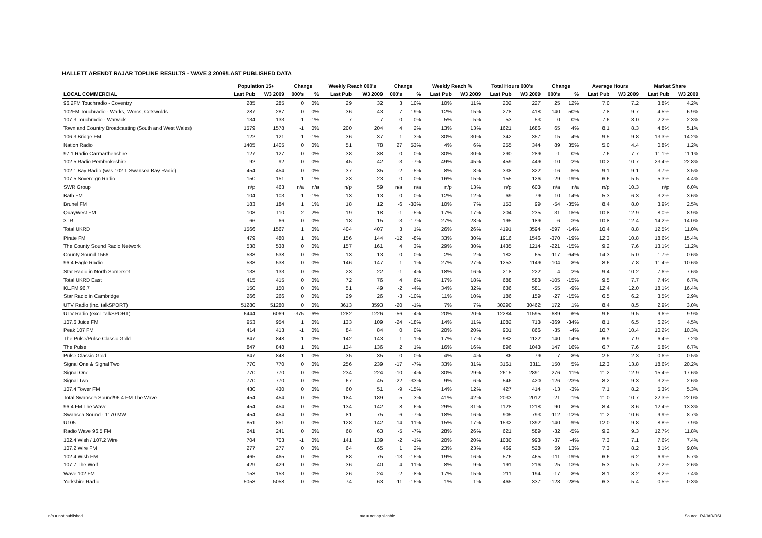HALLETT ARENDT RAJAR TOPLINE RESULTS - WAVE 3 2009/LAST PUBLISHED DATA
| | Population 15+ | | Change | | Weekly Reach 000's | | Change | | Weekly Reach % | | Total Hours 000's | | Change | | Average Hours | | Market Share | |
| --- | --- | --- | --- | --- | --- | --- | --- | --- | --- | --- | --- | --- | --- | --- | --- | --- | --- | --- |
| LOCAL COMMERCIAL | Last Pub | W3 2009 | 000's | % | Last Pub | W3 2009 | 000's | % | Last Pub | W3 2009 | Last Pub | W3 2009 | 000's | % | Last Pub | W3 2009 | Last Pub | W3 2009 |
| 96.2FM Touchradio - Coventry | 285 | 285 | 0 | 0% | 29 | 32 | 3 | 10% | 10% | 11% | 202 | 227 | 25 | 12% | 7.0 | 7.2 | 3.8% | 4.2% |
| 102FM Touchradio - Warks, Worcs, Cotswolds | 287 | 287 | 0 | 0% | 36 | 43 | 7 | 19% | 12% | 15% | 278 | 418 | 140 | 50% | 7.8 | 9.7 | 4.5% | 6.9% |
| 107.3 Touchradio - Warwick | 134 | 133 | -1 | -1% | 7 | 7 | 0 | 0% | 5% | 5% | 53 | 53 | 0 | 0% | 7.6 | 8.0 | 2.2% | 2.3% |
| Town and Country Broadcasting (South and West Wales) | 1579 | 1578 | -1 | 0% | 200 | 204 | 4 | 2% | 13% | 13% | 1621 | 1686 | 65 | 4% | 8.1 | 8.3 | 4.8% | 5.1% |
| 106.3 Bridge FM | 122 | 121 | -1 | -1% | 36 | 37 | 1 | 3% | 30% | 30% | 342 | 357 | 15 | 4% | 9.5 | 9.8 | 13.3% | 14.2% |
| Nation Radio | 1405 | 1405 | 0 | 0% | 51 | 78 | 27 | 53% | 4% | 6% | 255 | 344 | 89 | 35% | 5.0 | 4.4 | 0.8% | 1.2% |
| 97.1 Radio Carmarthenshire | 127 | 127 | 0 | 0% | 38 | 38 | 0 | 0% | 30% | 30% | 290 | 289 | -1 | 0% | 7.6 | 7.7 | 11.1% | 11.1% |
| 102.5 Radio Pembrokeshire | 92 | 92 | 0 | 0% | 45 | 42 | -3 | -7% | 49% | 45% | 459 | 449 | -10 | -2% | 10.2 | 10.7 | 23.4% | 22.8% |
| 102.1 Bay Radio (was 102.1 Swansea Bay Radio) | 454 | 454 | 0 | 0% | 37 | 35 | -2 | -5% | 8% | 8% | 338 | 322 | -16 | -5% | 9.1 | 9.1 | 3.7% | 3.5% |
| 107.5 Sovereign Radio | 150 | 151 | 1 | 1% | 23 | 23 | 0 | 0% | 16% | 15% | 155 | 126 | -29 | -19% | 6.6 | 5.5 | 5.3% | 4.4% |
| SWR Group | n/p | 463 | n/a | n/a | n/p | 59 | n/a | n/a | n/p | 13% | n/p | 603 | n/a | n/a | n/p | 10.3 | n/p | 6.0% |
| Bath FM | 104 | 103 | -1 | -1% | 13 | 13 | 0 | 0% | 12% | 12% | 69 | 79 | 10 | 14% | 5.3 | 6.3 | 3.2% | 3.6% |
| Brunel FM | 183 | 184 | 1 | 1% | 18 | 12 | -6 | -33% | 10% | 7% | 153 | 99 | -54 | -35% | 8.4 | 8.0 | 3.9% | 2.5% |
| QuayWest FM | 108 | 110 | 2 | 2% | 19 | 18 | -1 | -5% | 17% | 17% | 204 | 235 | 31 | 15% | 10.8 | 12.9 | 8.0% | 8.9% |
| 3TR | 66 | 66 | 0 | 0% | 18 | 15 | -3 | -17% | 27% | 23% | 195 | 189 | -6 | -3% | 10.8 | 12.4 | 14.2% | 14.0% |
| Total UKRD | 1566 | 1567 | 1 | 0% | 404 | 407 | 3 | 1% | 26% | 26% | 4191 | 3594 | -597 | -14% | 10.4 | 8.8 | 12.5% | 11.0% |
| Pirate FM | 479 | 480 | 1 | 0% | 156 | 144 | -12 | -8% | 33% | 30% | 1916 | 1546 | -370 | -19% | 12.3 | 10.8 | 18.6% | 15.4% |
| The County Sound Radio Network | 538 | 538 | 0 | 0% | 157 | 161 | 4 | 3% | 29% | 30% | 1435 | 1214 | -221 | -15% | 9.2 | 7.6 | 13.1% | 11.2% |
| County Sound 1566 | 538 | 538 | 0 | 0% | 13 | 13 | 0 | 0% | 2% | 2% | 182 | 65 | -117 | -64% | 14.3 | 5.0 | 1.7% | 0.6% |
| 96.4 Eagle Radio | 538 | 538 | 0 | 0% | 146 | 147 | 1 | 1% | 27% | 27% | 1253 | 1149 | -104 | -8% | 8.6 | 7.8 | 11.4% | 10.6% |
| Star Radio in North Somerset | 133 | 133 | 0 | 0% | 23 | 22 | -1 | -4% | 18% | 16% | 218 | 222 | 4 | 2% | 9.4 | 10.2 | 7.6% | 7.6% |
| Total UKRD East | 415 | 415 | 0 | 0% | 72 | 76 | 4 | 6% | 17% | 18% | 688 | 583 | -105 | -15% | 9.5 | 7.7 | 7.4% | 6.7% |
| KL.FM 96.7 | 150 | 150 | 0 | 0% | 51 | 49 | -2 | -4% | 34% | 32% | 636 | 581 | -55 | -9% | 12.4 | 12.0 | 18.1% | 16.4% |
| Star Radio in Cambridge | 266 | 266 | 0 | 0% | 29 | 26 | -3 | -10% | 11% | 10% | 186 | 159 | -27 | -15% | 6.5 | 6.2 | 3.5% | 2.9% |
| UTV Radio (inc. talkSPORT) | 51280 | 51280 | 0 | 0% | 3613 | 3593 | -20 | -1% | 7% | 7% | 30290 | 30462 | 172 | 1% | 8.4 | 8.5 | 2.9% | 3.0% |
| UTV Radio (excl. talkSPORT) | 6444 | 6069 | -375 | -6% | 1282 | 1226 | -56 | -4% | 20% | 20% | 12284 | 11595 | -689 | -6% | 9.6 | 9.5 | 9.6% | 9.9% |
| 107.6 Juice FM | 953 | 954 | 1 | 0% | 133 | 109 | -24 | -18% | 14% | 11% | 1082 | 713 | -369 | -34% | 8.1 | 6.5 | 6.2% | 4.5% |
| Peak 107 FM | 414 | 413 | -1 | 0% | 84 | 84 | 0 | 0% | 20% | 20% | 901 | 866 | -35 | -4% | 10.7 | 10.4 | 10.2% | 10.3% |
| The Pulse/Pulse Classic Gold | 847 | 848 | 1 | 0% | 142 | 143 | 1 | 1% | 17% | 17% | 982 | 1122 | 140 | 14% | 6.9 | 7.9 | 6.4% | 7.2% |
| The Pulse | 847 | 848 | 1 | 0% | 134 | 136 | 2 | 1% | 16% | 16% | 896 | 1043 | 147 | 16% | 6.7 | 7.6 | 5.8% | 6.7% |
| Pulse Classic Gold | 847 | 848 | 1 | 0% | 35 | 35 | 0 | 0% | 4% | 4% | 86 | 79 | -7 | -8% | 2.5 | 2.3 | 0.6% | 0.5% |
| Signal One & Signal Two | 770 | 770 | 0 | 0% | 256 | 239 | -17 | -7% | 33% | 31% | 3161 | 3311 | 150 | 5% | 12.3 | 13.8 | 18.6% | 20.2% |
| Signal One | 770 | 770 | 0 | 0% | 234 | 224 | -10 | -4% | 30% | 29% | 2615 | 2891 | 276 | 11% | 11.2 | 12.9 | 15.4% | 17.6% |
| Signal Two | 770 | 770 | 0 | 0% | 67 | 45 | -22 | -33% | 9% | 6% | 546 | 420 | -126 | -23% | 8.2 | 9.3 | 3.2% | 2.6% |
| 107.4 Tower FM | 430 | 430 | 0 | 0% | 60 | 51 | -9 | -15% | 14% | 12% | 427 | 414 | -13 | -3% | 7.1 | 8.2 | 5.3% | 5.3% |
| Total Swansea Sound/96.4 FM The Wave | 454 | 454 | 0 | 0% | 184 | 189 | 5 | 3% | 41% | 42% | 2033 | 2012 | -21 | -1% | 11.0 | 10.7 | 22.3% | 22.0% |
| 96.4 FM The Wave | 454 | 454 | 0 | 0% | 134 | 142 | 8 | 6% | 29% | 31% | 1128 | 1218 | 90 | 8% | 8.4 | 8.6 | 12.4% | 13.3% |
| Swansea Sound - 1170 MW | 454 | 454 | 0 | 0% | 81 | 75 | -6 | -7% | 18% | 16% | 905 | 793 | -112 | -12% | 11.2 | 10.6 | 9.9% | 8.7% |
| U105 | 851 | 851 | 0 | 0% | 128 | 142 | 14 | 11% | 15% | 17% | 1532 | 1392 | -140 | -9% | 12.0 | 9.8 | 8.8% | 7.9% |
| Radio Wave 96.5 FM | 241 | 241 | 0 | 0% | 68 | 63 | -5 | -7% | 28% | 26% | 621 | 589 | -32 | -5% | 9.2 | 9.3 | 12.7% | 11.8% |
| 102.4 Wish / 107.2 Wire | 704 | 703 | -1 | 0% | 141 | 139 | -2 | -1% | 20% | 20% | 1030 | 993 | -37 | -4% | 7.3 | 7.1 | 7.6% | 7.4% |
| 107.2 Wire FM | 277 | 277 | 0 | 0% | 64 | 65 | 1 | 2% | 23% | 23% | 469 | 528 | 59 | 13% | 7.3 | 8.2 | 8.1% | 9.0% |
| 102.4 Wish FM | 465 | 465 | 0 | 0% | 88 | 75 | -13 | -15% | 19% | 16% | 576 | 465 | -111 | -19% | 6.6 | 6.2 | 6.9% | 5.7% |
| 107.7 The Wolf | 429 | 429 | 0 | 0% | 36 | 40 | 4 | 11% | 8% | 9% | 191 | 216 | 25 | 13% | 5.3 | 5.5 | 2.2% | 2.6% |
| Wave 102 FM | 153 | 153 | 0 | 0% | 26 | 24 | -2 | -8% | 17% | 15% | 211 | 194 | -17 | -8% | 8.1 | 8.2 | 8.2% | 7.4% |
| Yorkshire Radio | 5058 | 5058 | 0 | 0% | 74 | 63 | -11 | -15% | 1% | 1% | 465 | 337 | -128 | -28% | 6.3 | 5.4 | 0.5% | 0.3% |
n/p = not published n/a = not applicable Source: RAJAR/RSL